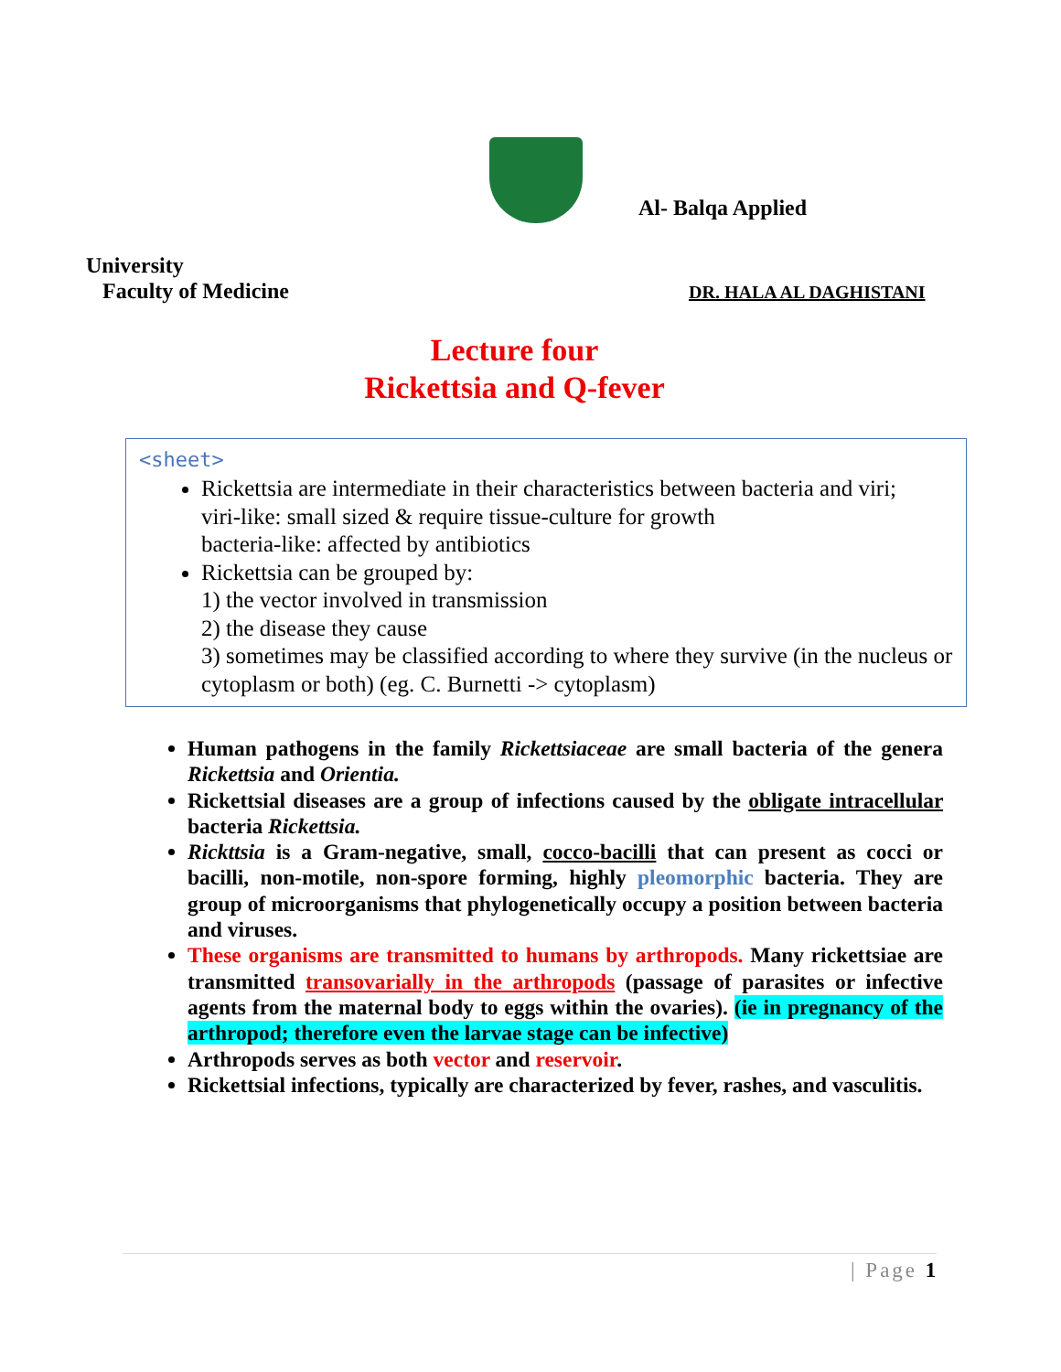Al- Balqa Applied
University
Faculty of Medicine
DR. HALA AL DAGHISTANI
Lecture four
Rickettsia and Q-fever
<sheet>
Rickettsia are intermediate in their characteristics between bacteria and viri;
viri-like: small sized & require tissue-culture for growth
bacteria-like: affected by antibiotics
Rickettsia can be grouped by:
1) the vector involved in transmission
2) the disease they cause
3) sometimes may be classified according to where they survive (in the nucleus or cytoplasm or both) (eg. C. Burnetti -> cytoplasm)
Human pathogens in the family Rickettsiaceae are small bacteria of the genera Rickettsia and Orientia.
Rickettsial diseases are a group of infections caused by the obligate intracellular bacteria Rickettsia.
Rickttsia is a Gram-negative, small, cocco-bacilli that can present as cocci or bacilli, non-motile, non-spore forming, highly pleomorphic bacteria. They are group of microorganisms that phylogenetically occupy a position between bacteria and viruses.
These organisms are transmitted to humans by arthropods. Many rickettsiae are transmitted transovarially in the arthropods (passage of parasites or infective agents from the maternal body to eggs within the ovaries). (ie in pregnancy of the arthropod; therefore even the larvae stage can be infective)
Arthropods serves as both vector and reservoir.
Rickettsial infections, typically are characterized by fever, rashes, and vasculitis.
| Page 1